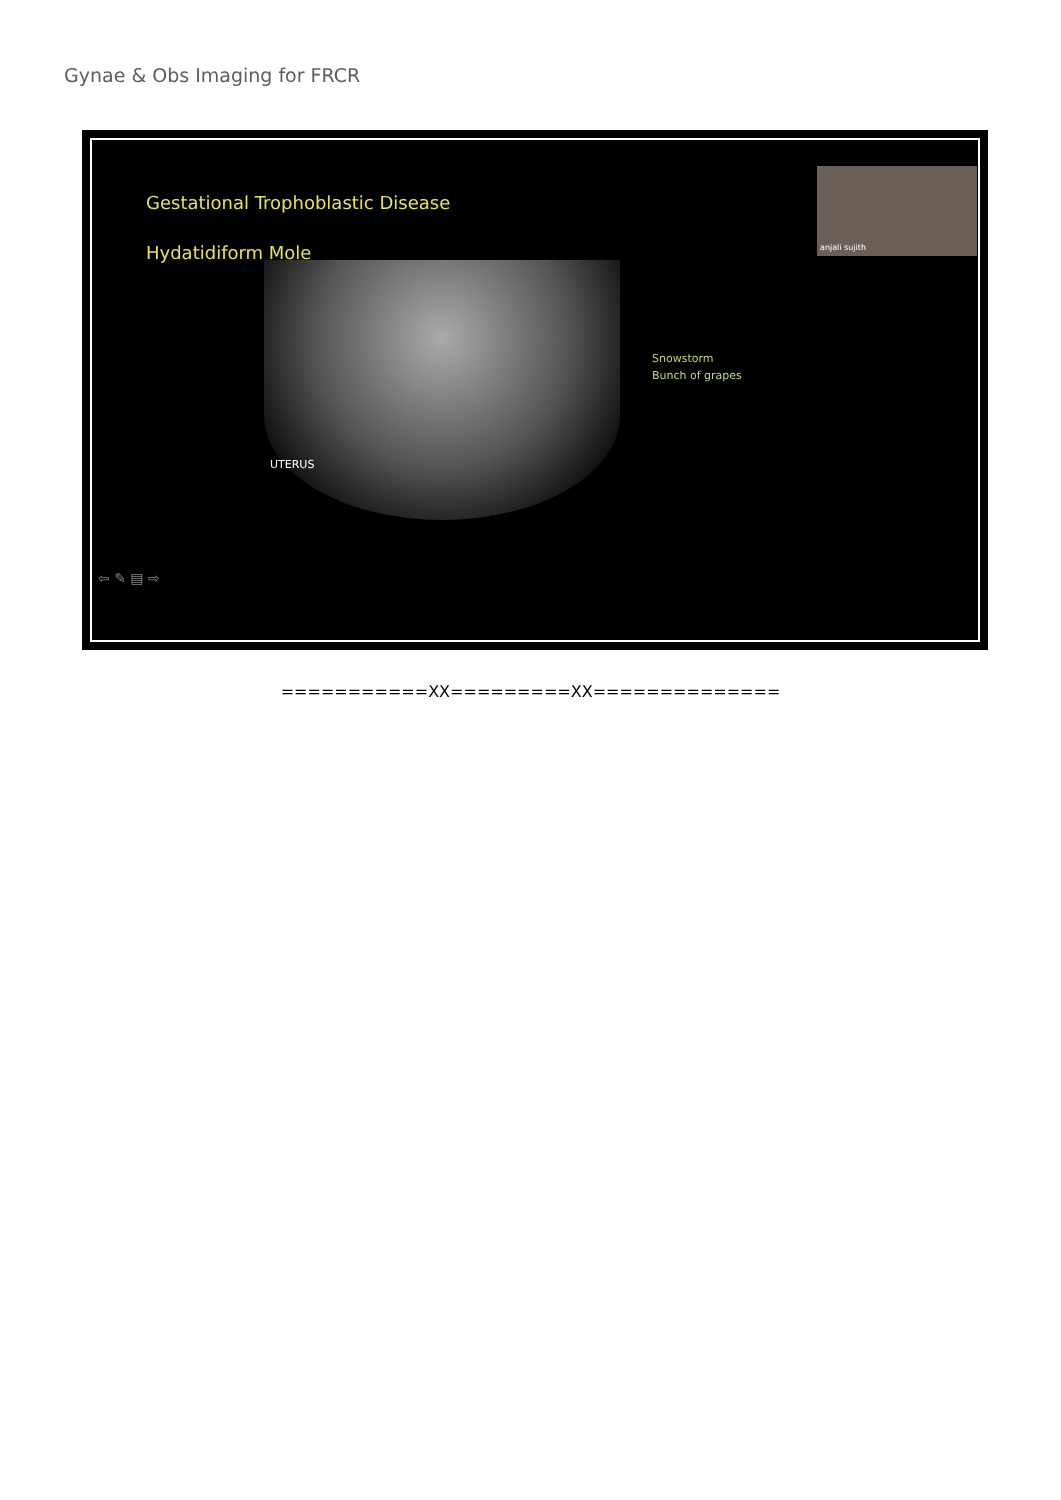Gynae & Obs Imaging for FRCR
Gestational Trophoblastic Disease
Hydatidiform Mole
UTERUS
Snowstorm
Bunch of grapes
anjali sujith
⇦ ✎ ▤ ⇨
===========XX=========XX==============